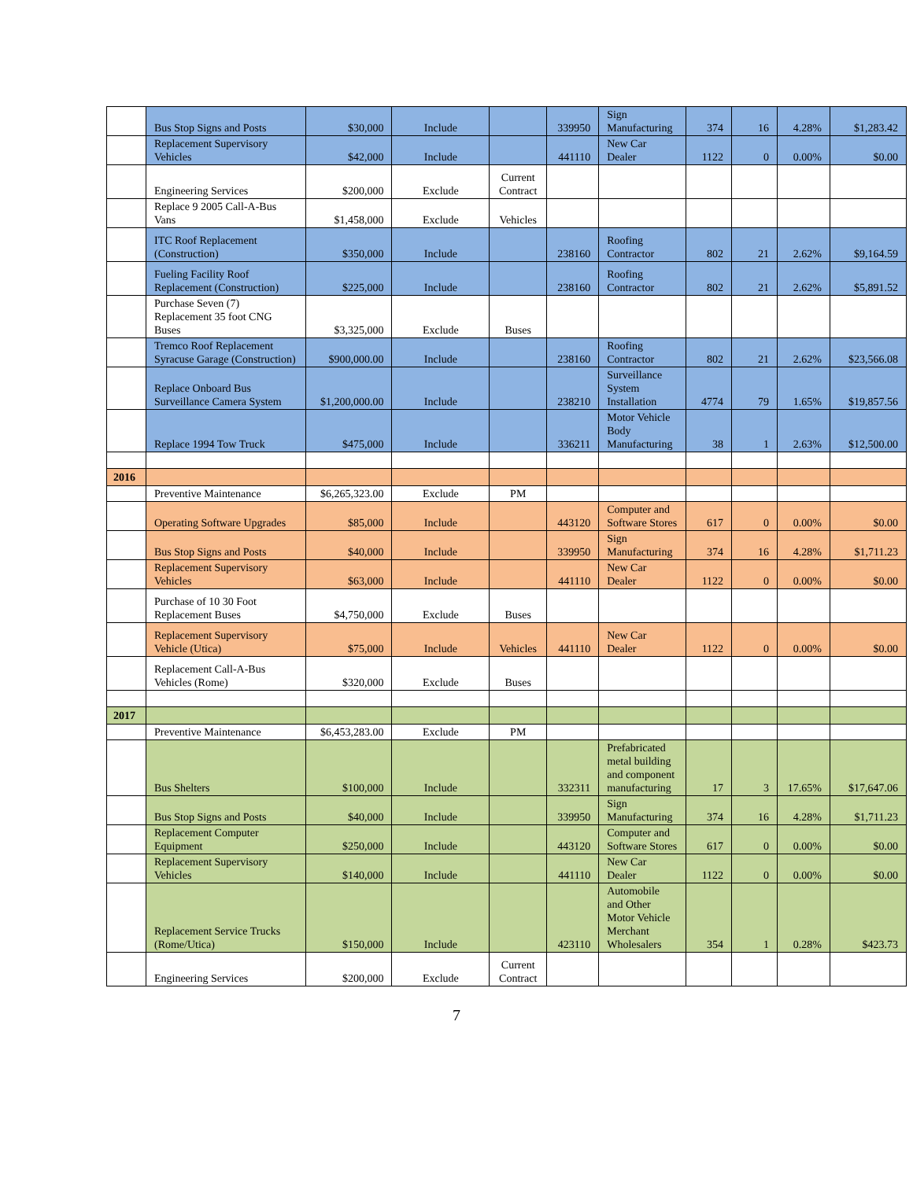| | Bus Stop Signs and Posts | $30,000 | Include | | 339950 | Sign Manufacturing | 374 | 16 | 4.28% | $1,283.42 |
| | Replacement Supervisory Vehicles | $42,000 | Include | | 441110 | New Car Dealer | 1122 | 0 | 0.00% | $0.00 |
| | Engineering Services | $200,000 | Exclude | Current Contract | | | | | | |
| | Replace 9 2005 Call-A-Bus Vans | $1,458,000 | Exclude | Vehicles | | | | | | |
| | ITC Roof Replacement (Construction) | $350,000 | Include | | 238160 | Roofing Contractor | 802 | 21 | 2.62% | $9,164.59 |
| | Fueling Facility Roof Replacement (Construction) | $225,000 | Include | | 238160 | Roofing Contractor | 802 | 21 | 2.62% | $5,891.52 |
| | Purchase Seven (7) Replacement 35 foot CNG Buses | $3,325,000 | Exclude | Buses | | | | | | |
| | Tremco Roof Replacement Syracuse Garage (Construction) | $900,000.00 | Include | | 238160 | Roofing Contractor | 802 | 21 | 2.62% | $23,566.08 |
| | Replace Onboard Bus Surveillance Camera System | $1,200,000.00 | Include | | 238210 | Surveillance System Installation | 4774 | 79 | 1.65% | $19,857.56 |
| | Replace 1994 Tow Truck | $475,000 | Include | | 336211 | Motor Vehicle Body Manufacturing | 38 | 1 | 2.63% | $12,500.00 |
| 2016 | | | | | | | | | | |
| | Preventive Maintenance | $6,265,323.00 | Exclude | PM | | | | | | |
| | Operating Software Upgrades | $85,000 | Include | | 443120 | Computer and Software Stores | 617 | 0 | 0.00% | $0.00 |
| | Bus Stop Signs and Posts | $40,000 | Include | | 339950 | Sign Manufacturing | 374 | 16 | 4.28% | $1,711.23 |
| | Replacement Supervisory Vehicles | $63,000 | Include | | 441110 | New Car Dealer | 1122 | 0 | 0.00% | $0.00 |
| | Purchase of 10 30 Foot Replacement Buses | $4,750,000 | Exclude | Buses | | | | | | |
| | Replacement Supervisory Vehicle (Utica) | $75,000 | Include | Vehicles | 441110 | New Car Dealer | 1122 | 0 | 0.00% | $0.00 |
| | Replacement Call-A-Bus Vehicles (Rome) | $320,000 | Exclude | Buses | | | | | | |
| 2017 | | | | | | | | | | |
| | Preventive Maintenance | $6,453,283.00 | Exclude | PM | | | | | | |
| | Bus Shelters | $100,000 | Include | | 332311 | Prefabricated metal building and component manufacturing | 17 | 3 | 17.65% | $17,647.06 |
| | Bus Stop Signs and Posts | $40,000 | Include | | 339950 | Sign Manufacturing | 374 | 16 | 4.28% | $1,711.23 |
| | Replacement Computer Equipment | $250,000 | Include | | 443120 | Computer and Software Stores | 617 | 0 | 0.00% | $0.00 |
| | Replacement Supervisory Vehicles | $140,000 | Include | | 441110 | New Car Dealer | 1122 | 0 | 0.00% | $0.00 |
| | Replacement Service Trucks (Rome/Utica) | $150,000 | Include | | 423110 | Automobile and Other Motor Vehicle Merchant Wholesalers | 354 | 1 | 0.28% | $423.73 |
| | Engineering Services | $200,000 | Exclude | Current Contract | | | | | | |
7